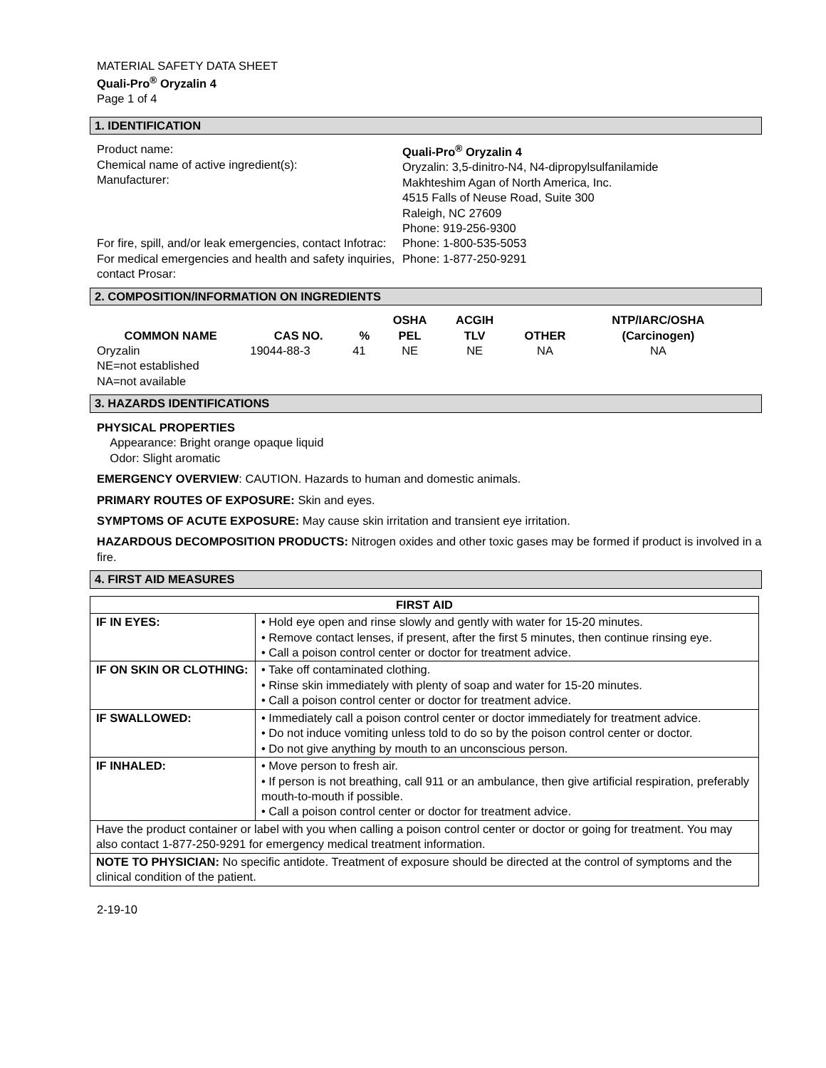MATERIAL SAFETY DATA SHEET
Quali-Pro<sup>®</sup> Oryzalin 4
Page 1 of 4
1. IDENTIFICATION
Product name:
Chemical name of active ingredient(s):
Manufacturer:
Quali-Pro<sup>®</sup> Oryzalin 4
Oryzalin: 3,5-dinitro-N4, N4-dipropylsulfanilamide
Makhteshim Agan of North America, Inc.
4515 Falls of Neuse Road, Suite 300
Raleigh, NC 27609
Phone: 919-256-9300
For fire, spill, and/or leak emergencies, contact Infotrac:
Phone: 1-800-535-5053
For medical emergencies and health and safety inquiries, contact Prosar:
Phone: 1-877-250-9291
2. COMPOSITION/INFORMATION ON INGREDIENTS
| COMMON NAME | CAS NO. | % | OSHA PEL | ACGIH TLV | OTHER | NTP/IARC/OSHA (Carcinogen) |
| --- | --- | --- | --- | --- | --- | --- |
| Oryzalin | 19044-88-3 | 41 | NE | NE | NA | NA |
NE=not established
NA=not available
3. HAZARDS IDENTIFICATIONS
PHYSICAL PROPERTIES
Appearance: Bright orange opaque liquid
Odor: Slight aromatic
EMERGENCY OVERVIEW: CAUTION. Hazards to human and domestic animals.
PRIMARY ROUTES OF EXPOSURE: Skin and eyes.
SYMPTOMS OF ACUTE EXPOSURE: May cause skin irritation and transient eye irritation.
HAZARDOUS DECOMPOSITION PRODUCTS: Nitrogen oxides and other toxic gases may be formed if product is involved in a fire.
4. FIRST AID MEASURES
| FIRST AID | |
| IF IN EYES: | • Hold eye open and rinse slowly and gently with water for 15-20 minutes. • Remove contact lenses, if present, after the first 5 minutes, then continue rinsing eye. • Call a poison control center or doctor for treatment advice. |
| IF ON SKIN OR CLOTHING: | • Take off contaminated clothing. • Rinse skin immediately with plenty of soap and water for 15-20 minutes. • Call a poison control center or doctor for treatment advice. |
| IF SWALLOWED: | • Immediately call a poison control center or doctor immediately for treatment advice. • Do not induce vomiting unless told to do so by the poison control center or doctor. • Do not give anything by mouth to an unconscious person. |
| IF INHALED: | • Move person to fresh air. • If person is not breathing, call 911 or an ambulance, then give artificial respiration, preferably mouth-to-mouth if possible. • Call a poison control center or doctor for treatment advice. |
| Have the product container or label with you when calling a poison control center or doctor or going for treatment. You may also contact 1-877-250-9291 for emergency medical treatment information. | |
| NOTE TO PHYSICIAN: No specific antidote. Treatment of exposure should be directed at the control of symptoms and the clinical condition of the patient. | |
2-19-10